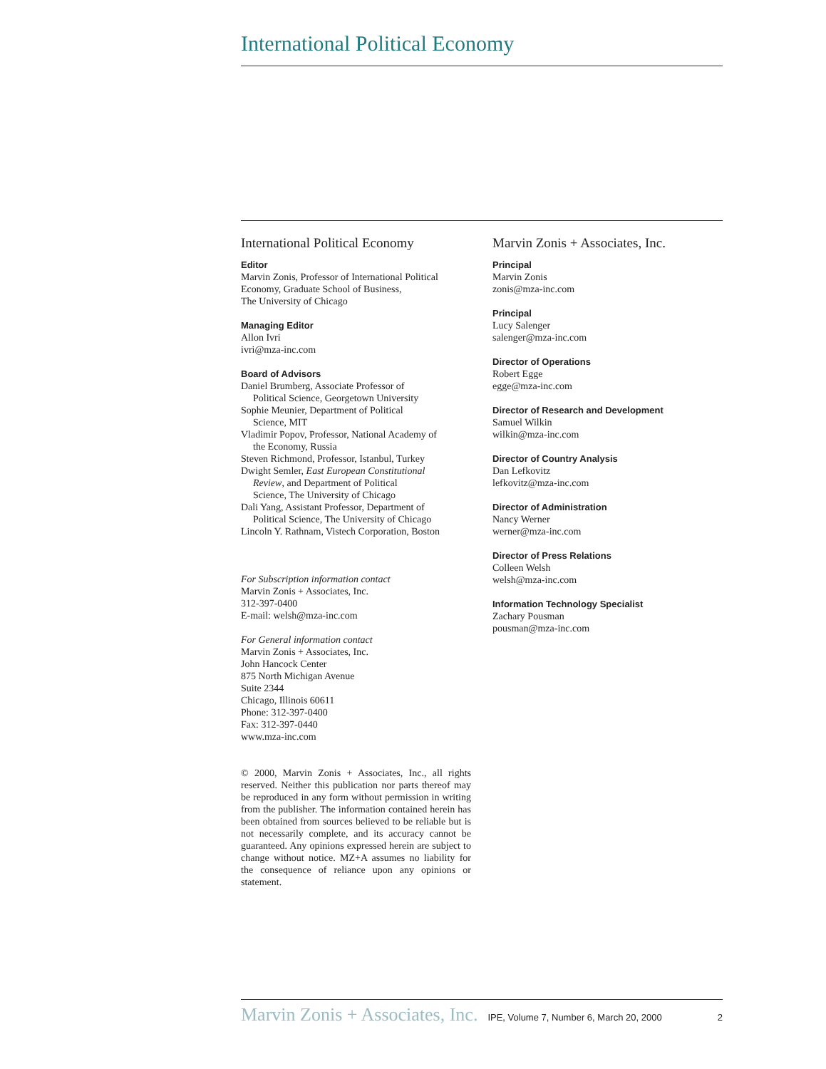International Political Economy
International Political Economy
Editor
Marvin Zonis, Professor of International Political Economy, Graduate School of Business,
The University of Chicago
Managing Editor
Allon Ivri
ivri@mza-inc.com
Board of Advisors
Daniel Brumberg, Associate Professor of
Political Science, Georgetown University
Sophie Meunier, Department of Political
Science, MIT
Vladimir Popov, Professor, National Academy of
the Economy, Russia
Steven Richmond, Professor, Istanbul, Turkey
Dwight Semler, East European Constitutional
Review, and Department of Political
Science, The University of Chicago
Dali Yang, Assistant Professor, Department of
Political Science, The University of Chicago
Lincoln Y. Rathnam, Vistech Corporation, Boston
For Subscription information contact
Marvin Zonis + Associates, Inc.
312-397-0400
E-mail: welsh@mza-inc.com
For General information contact
Marvin Zonis + Associates, Inc.
John Hancock Center
875 North Michigan Avenue
Suite 2344
Chicago, Illinois 60611
Phone: 312-397-0400
Fax: 312-397-0440
www.mza-inc.com
© 2000, Marvin Zonis + Associates, Inc., all rights reserved. Neither this publication nor parts thereof may be reproduced in any form without permission in writing from the publisher. The information contained herein has been obtained from sources believed to be reliable but is not necessarily complete, and its accuracy cannot be guaranteed. Any opinions expressed herein are subject to change without notice. MZ+A assumes no liability for the consequence of reliance upon any opinions or statement.
Marvin Zonis + Associates, Inc.
Principal
Marvin Zonis
zonis@mza-inc.com
Principal
Lucy Salenger
salenger@mza-inc.com
Director of Operations
Robert Egge
egge@mza-inc.com
Director of Research and Development
Samuel Wilkin
wilkin@mza-inc.com
Director of Country Analysis
Dan Lefkovitz
lefkovitz@mza-inc.com
Director of Administration
Nancy Werner
werner@mza-inc.com
Director of Press Relations
Colleen Welsh
welsh@mza-inc.com
Information Technology Specialist
Zachary Pousman
pousman@mza-inc.com
Marvin Zonis + Associates, Inc. IPE, Volume 7, Number 6, March 20, 2000 2